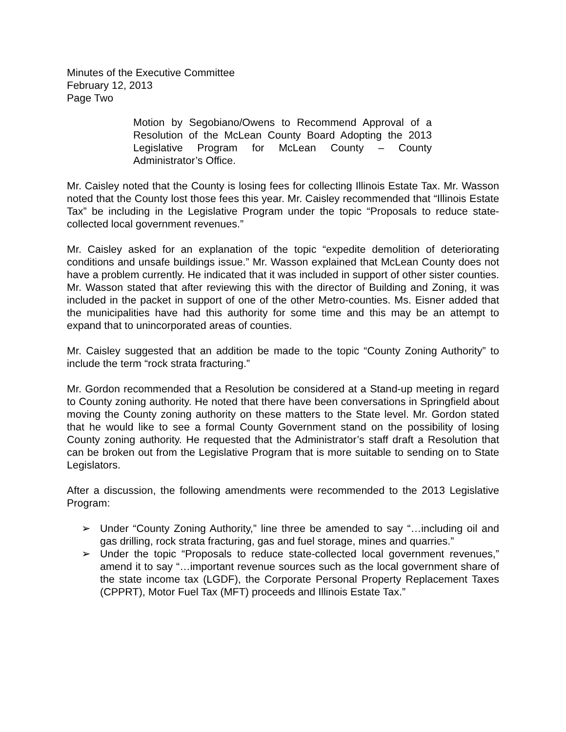Minutes of the Executive Committee
February 12, 2013
Page Two
Motion by Segobiano/Owens to Recommend Approval of a Resolution of the McLean County Board Adopting the 2013 Legislative Program for McLean County – County Administrator’s Office.
Mr. Caisley noted that the County is losing fees for collecting Illinois Estate Tax. Mr. Wasson noted that the County lost those fees this year. Mr. Caisley recommended that “Illinois Estate Tax” be including in the Legislative Program under the topic “Proposals to reduce state-collected local government revenues.”
Mr. Caisley asked for an explanation of the topic “expedite demolition of deteriorating conditions and unsafe buildings issue.” Mr. Wasson explained that McLean County does not have a problem currently. He indicated that it was included in support of other sister counties. Mr. Wasson stated that after reviewing this with the director of Building and Zoning, it was included in the packet in support of one of the other Metro-counties. Ms. Eisner added that the municipalities have had this authority for some time and this may be an attempt to expand that to unincorporated areas of counties.
Mr. Caisley suggested that an addition be made to the topic “County Zoning Authority” to include the term “rock strata fracturing.”
Mr. Gordon recommended that a Resolution be considered at a Stand-up meeting in regard to County zoning authority. He noted that there have been conversations in Springfield about moving the County zoning authority on these matters to the State level. Mr. Gordon stated that he would like to see a formal County Government stand on the possibility of losing County zoning authority. He requested that the Administrator’s staff draft a Resolution that can be broken out from the Legislative Program that is more suitable to sending on to State Legislators.
After a discussion, the following amendments were recommended to the 2013 Legislative Program:
➢ Under “County Zoning Authority,” line three be amended to say “…including oil and gas drilling, rock strata fracturing, gas and fuel storage, mines and quarries.”
➢ Under the topic “Proposals to reduce state-collected local government revenues,” amend it to say “…important revenue sources such as the local government share of the state income tax (LGDF), the Corporate Personal Property Replacement Taxes (CPPRT), Motor Fuel Tax (MFT) proceeds and Illinois Estate Tax.”